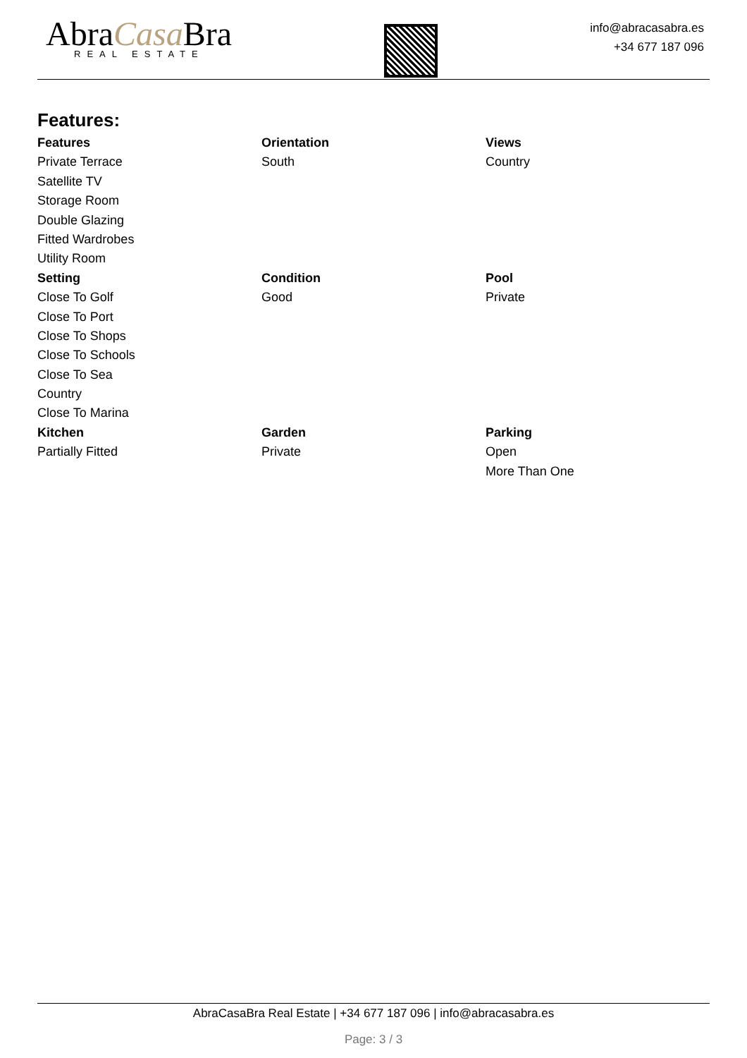AbraCasa Bra
REAL ESTATE
info@abracasabra.es
+34 677 187 096
Features:
| Features | Orientation | Views |
| --- | --- | --- |
| Private Terrace | South | Country |
| Satellite TV | | |
| Storage Room | | |
| Double Glazing | | |
| Fitted Wardrobes | | |
| Utility Room | | |
| Setting | Condition | Pool |
| Close To Golf | Good | Private |
| Close To Port | | |
| Close To Shops | | |
| Close To Schools | | |
| Close To Sea | | |
| Country | | |
| Close To Marina | | |
| Kitchen | Garden | Parking |
| Partially Fitted | Private | Open |
| | | More Than One |
AbraCasaBra Real Estate | +34 677 187 096 | info@abracasabra.es
Page: 3 / 3